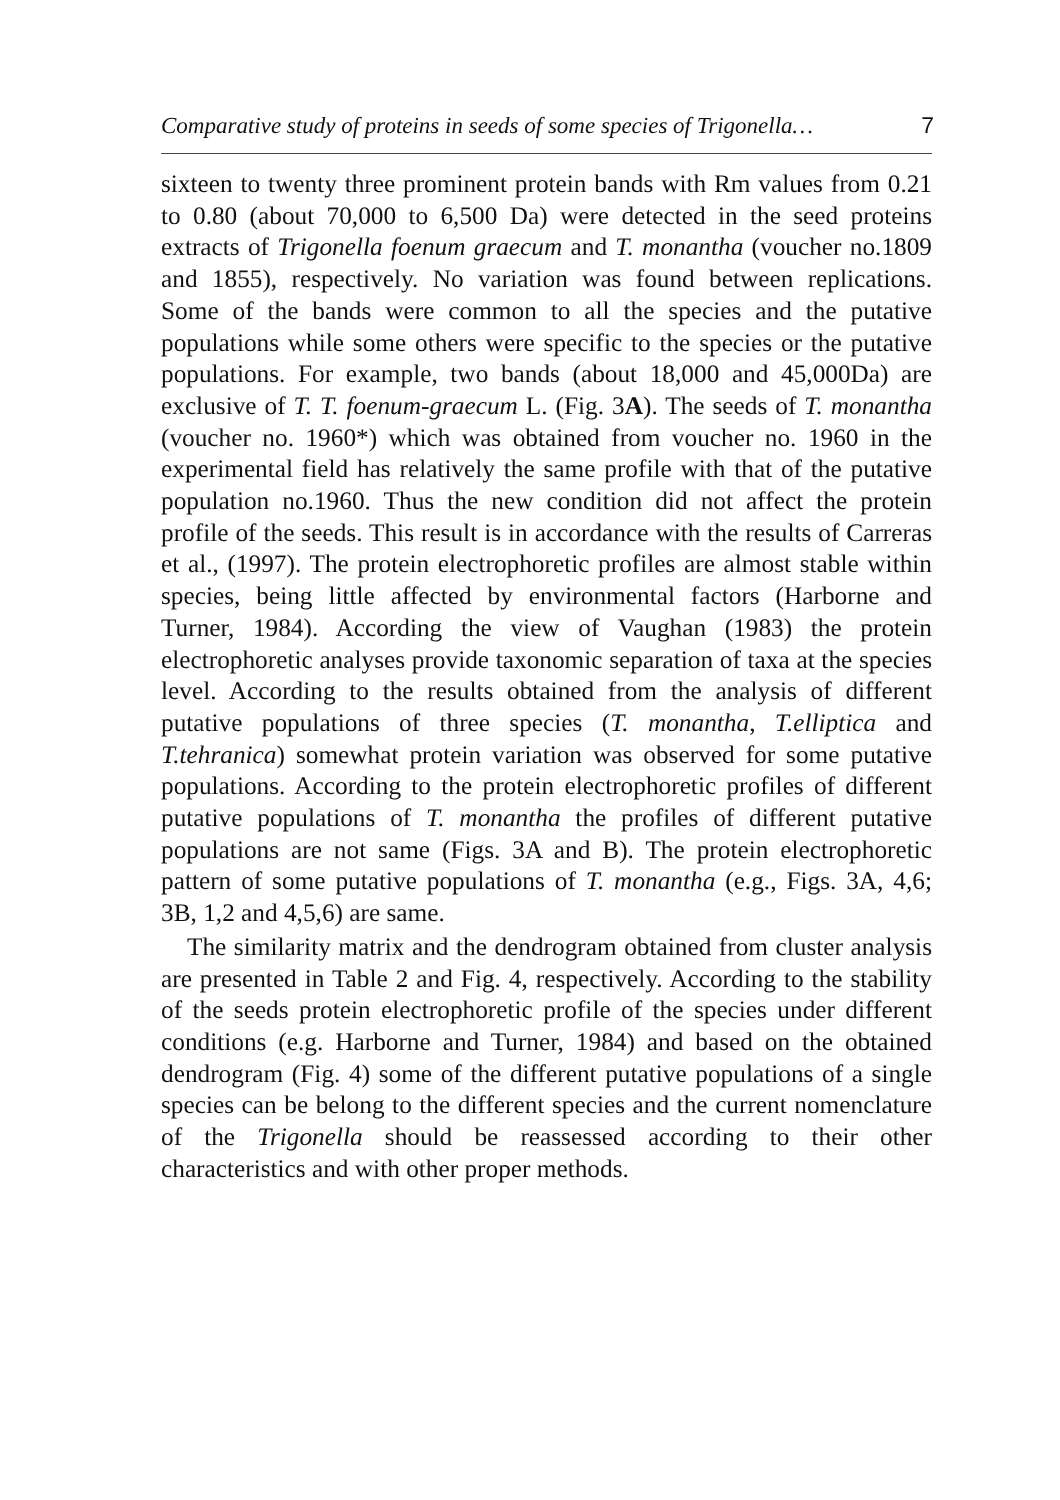Comparative study of proteins in seeds of some species of Trigonella… 7
sixteen to twenty three prominent protein bands with Rm values from 0.21 to 0.80 (about 70,000 to 6,500 Da) were detected in the seed proteins extracts of Trigonella foenum graecum and T. monantha (voucher no.1809 and 1855), respectively. No variation was found between replications. Some of the bands were common to all the species and the putative populations while some others were specific to the species or the putative populations. For example, two bands (about 18,000 and 45,000Da) are exclusive of T. T. foenum-graecum L. (Fig. 3A). The seeds of T. monantha (voucher no. 1960*) which was obtained from voucher no. 1960 in the experimental field has relatively the same profile with that of the putative population no.1960. Thus the new condition did not affect the protein profile of the seeds. This result is in accordance with the results of Carreras et al., (1997). The protein electrophoretic profiles are almost stable within species, being little affected by environmental factors (Harborne and Turner, 1984). According the view of Vaughan (1983) the protein electrophoretic analyses provide taxonomic separation of taxa at the species level. According to the results obtained from the analysis of different putative populations of three species (T. monantha, T.elliptica and T.tehranica) somewhat protein variation was observed for some putative populations. According to the protein electrophoretic profiles of different putative populations of T. monantha the profiles of different putative populations are not same (Figs. 3A and B). The protein electrophoretic pattern of some putative populations of T. monantha (e.g., Figs. 3A, 4,6; 3B, 1,2 and 4,5,6) are same.
The similarity matrix and the dendrogram obtained from cluster analysis are presented in Table 2 and Fig. 4, respectively. According to the stability of the seeds protein electrophoretic profile of the species under different conditions (e.g. Harborne and Turner, 1984) and based on the obtained dendrogram (Fig. 4) some of the different putative populations of a single species can be belong to the different species and the current nomenclature of the Trigonella should be reassessed according to their other characteristics and with other proper methods.